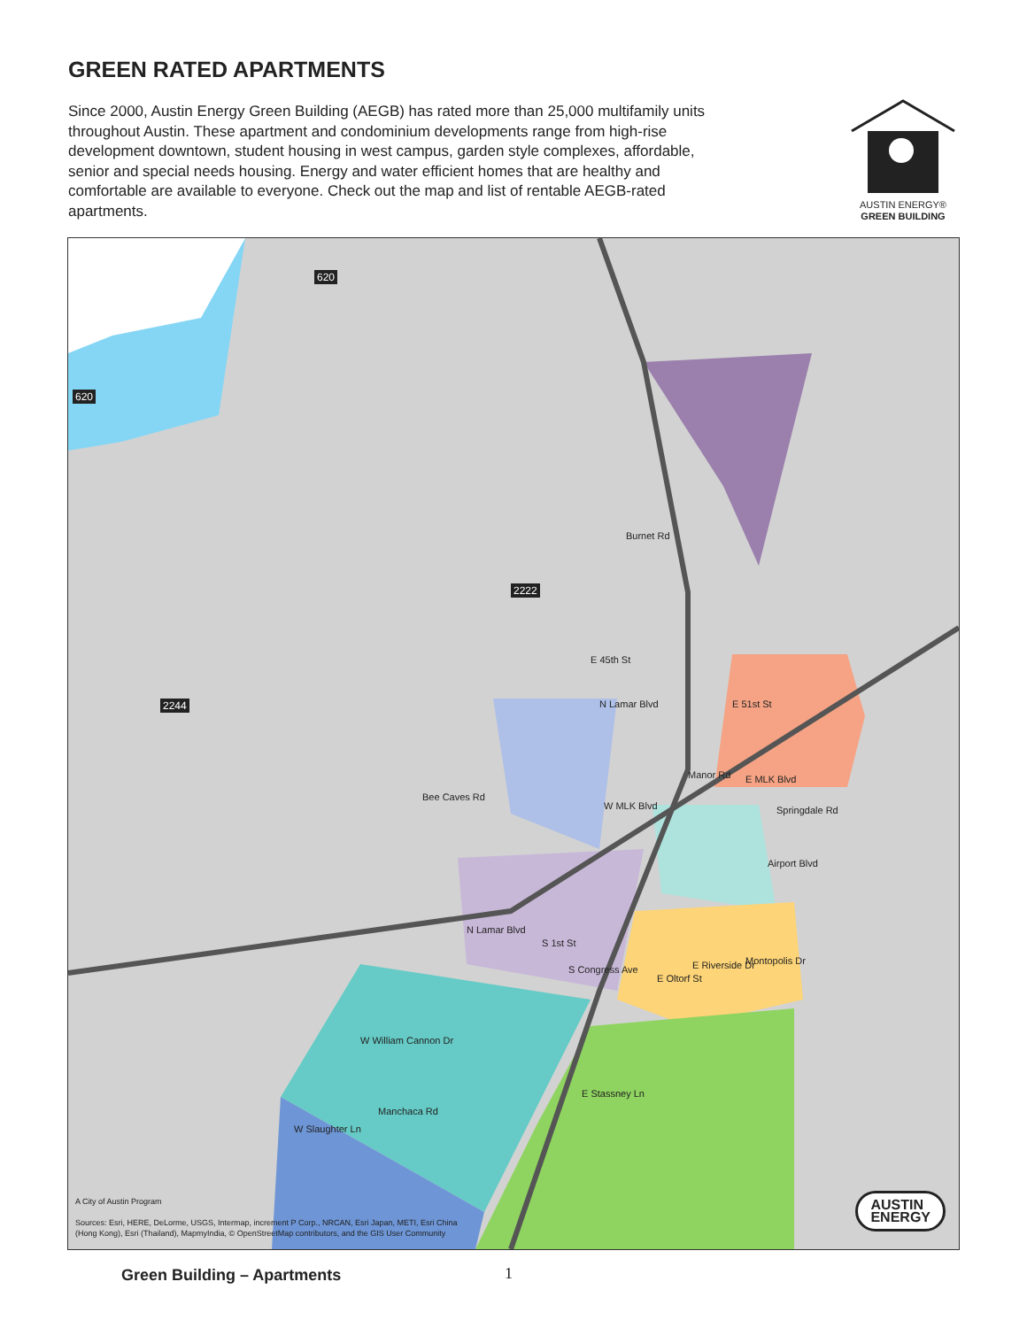GREEN RATED APARTMENTS
Since 2000, Austin Energy Green Building (AEGB) has rated more than 25,000 multifamily units throughout Austin. These apartment and condominium developments range from high-rise development downtown, student housing in west campus, garden style complexes, affordable, senior and special needs housing. Energy and water efficient homes that are healthy and comfortable are available to everyone. Check out the map and list of rentable AEGB-rated apartments.
AUSTIN ENERGY®
GREEN BUILDING
620
620
2222
2244
Burnet Rd
E 45th St
N Lamar Blvd E 51st St
Manor Rd E MLK Blvd
Springdale Rd
Bee Caves Rd
W MLK Blvd
Airport Blvd
N Lamar Blvd
S 1st St
S Congress Ave E Riverside Dr
E Oltorf St
Montopolis Dr
W William Cannon Dr
E Stassney Ln
Manchaca Rd
W Slaughter Ln
A City of Austin Program
Sources: Esri, HERE, DeLorme, USGS, Intermap, increment P Corp., NRCAN, Esri Japan, METI, Esri China
(Hong Kong), Esri (Thailand), MapmyIndia, © OpenStreetMap contributors, and the GIS User Community
AUSTIN
ENERGY
Green Building – Apartments 1